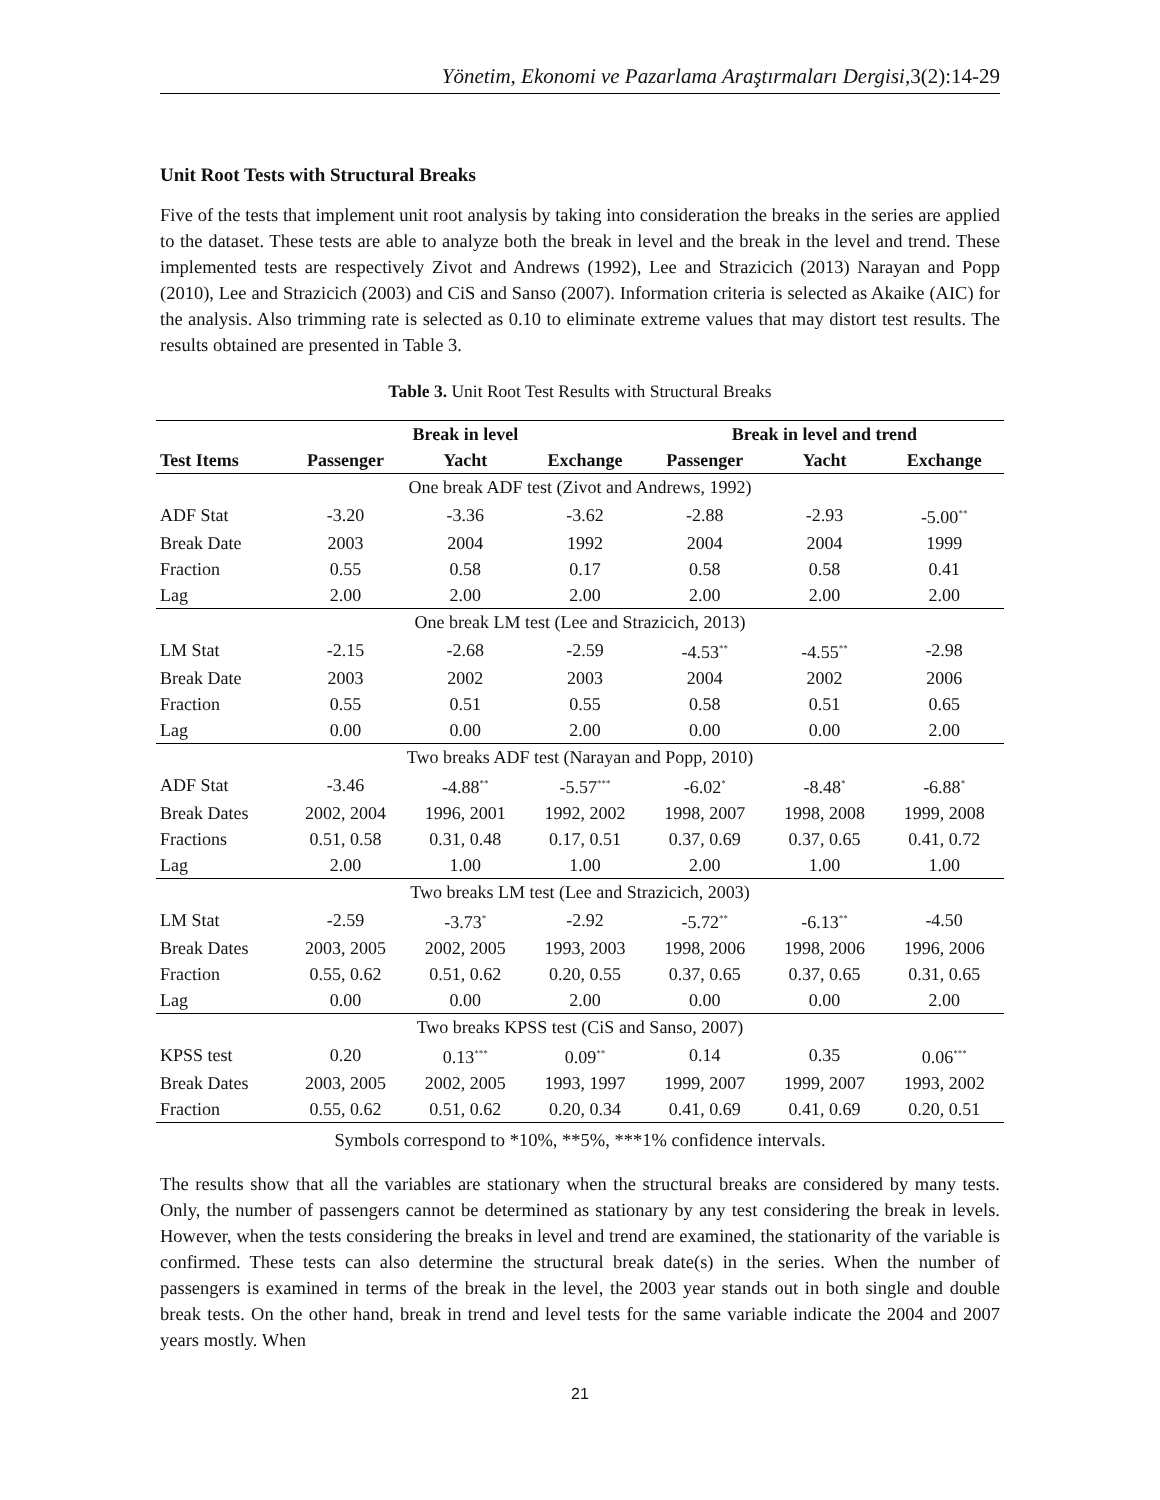Yönetim, Ekonomi ve Pazarlama Araştırmaları Dergisi,3(2):14-29
Unit Root Tests with Structural Breaks
Five of the tests that implement unit root analysis by taking into consideration the breaks in the series are applied to the dataset. These tests are able to analyze both the break in level and the break in the level and trend. These implemented tests are respectively Zivot and Andrews (1992), Lee and Strazicich (2013) Narayan and Popp (2010), Lee and Strazicich (2003) and CiS and Sanso (2007). Information criteria is selected as Akaike (AIC) for the analysis. Also trimming rate is selected as 0.10 to eliminate extreme values that may distort test results. The results obtained are presented in Table 3.
Table 3. Unit Root Test Results with Structural Breaks
| | Break in level | | | Break in level and trend | | |
| --- | --- | --- | --- | --- | --- | --- |
| Test Items | Passenger | Yacht | Exchange | Passenger | Yacht | Exchange |
| One break ADF test (Zivot and Andrews, 1992) | | | | | | |
| ADF Stat | -3.20 | -3.36 | -3.62 | -2.88 | -2.93 | -5.00<sup>**</sup> |
| Break Date | 2003 | 2004 | 1992 | 2004 | 2004 | 1999 |
| Fraction | 0.55 | 0.58 | 0.17 | 0.58 | 0.58 | 0.41 |
| Lag | 2.00 | 2.00 | 2.00 | 2.00 | 2.00 | 2.00 |
| One break LM test (Lee and Strazicich, 2013) | | | | | | |
| LM Stat | -2.15 | -2.68 | -2.59 | -4.53<sup>**</sup> | -4.55<sup>**</sup> | -2.98 |
| Break Date | 2003 | 2002 | 2003 | 2004 | 2002 | 2006 |
| Fraction | 0.55 | 0.51 | 0.55 | 0.58 | 0.51 | 0.65 |
| Lag | 0.00 | 0.00 | 2.00 | 0.00 | 0.00 | 2.00 |
| Two breaks ADF test (Narayan and Popp, 2010) | | | | | | |
| ADF Stat | -3.46 | -4.88<sup>**</sup> | -5.57<sup>***</sup> | -6.02<sup>*</sup> | -8.48<sup>*</sup> | -6.88<sup>*</sup> |
| Break Dates | 2002, 2004 | 1996, 2001 | 1992, 2002 | 1998, 2007 | 1998, 2008 | 1999, 2008 |
| Fractions | 0.51, 0.58 | 0.31, 0.48 | 0.17, 0.51 | 0.37, 0.69 | 0.37, 0.65 | 0.41, 0.72 |
| Lag | 2.00 | 1.00 | 1.00 | 2.00 | 1.00 | 1.00 |
| Two breaks LM test (Lee and Strazicich, 2003) | | | | | | |
| LM Stat | -2.59 | -3.73<sup>*</sup> | -2.92 | -5.72<sup>**</sup> | -6.13<sup>**</sup> | -4.50 |
| Break Dates | 2003, 2005 | 2002, 2005 | 1993, 2003 | 1998, 2006 | 1998, 2006 | 1996, 2006 |
| Fraction | 0.55, 0.62 | 0.51, 0.62 | 0.20, 0.55 | 0.37, 0.65 | 0.37, 0.65 | 0.31, 0.65 |
| Lag | 0.00 | 0.00 | 2.00 | 0.00 | 0.00 | 2.00 |
| Two breaks KPSS test (CiS and Sanso, 2007) | | | | | | |
| KPSS test | 0.20 | 0.13<sup>***</sup> | 0.09<sup>**</sup> | 0.14 | 0.35 | 0.06<sup>***</sup> |
| Break Dates | 2003, 2005 | 2002, 2005 | 1993, 1997 | 1999, 2007 | 1999, 2007 | 1993, 2002 |
| Fraction | 0.55, 0.62 | 0.51, 0.62 | 0.20, 0.34 | 0.41, 0.69 | 0.41, 0.69 | 0.20, 0.51 |
Symbols correspond to *10%, **5%, ***1% confidence intervals.
The results show that all the variables are stationary when the structural breaks are considered by many tests. Only, the number of passengers cannot be determined as stationary by any test considering the break in levels. However, when the tests considering the breaks in level and trend are examined, the stationarity of the variable is confirmed. These tests can also determine the structural break date(s) in the series. When the number of passengers is examined in terms of the break in the level, the 2003 year stands out in both single and double break tests. On the other hand, break in trend and level tests for the same variable indicate the 2004 and 2007 years mostly. When
21